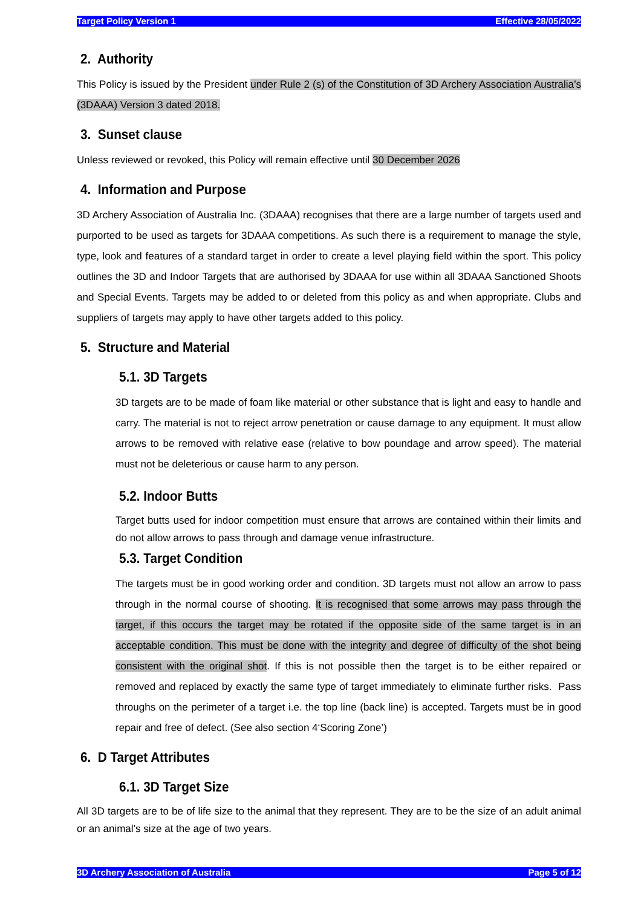Target Policy Version 1 Effective 28/05/2022
2. Authority
This Policy is issued by the President under Rule 2 (s) of the Constitution of 3D Archery Association Australia’s (3DAAA) Version 3 dated 2018.
3. Sunset clause
Unless reviewed or revoked, this Policy will remain effective until 30 December 2026
4. Information and Purpose
3D Archery Association of Australia Inc. (3DAAA) recognises that there are a large number of targets used and purported to be used as targets for 3DAAA competitions. As such there is a requirement to manage the style, type, look and features of a standard target in order to create a level playing field within the sport. This policy outlines the 3D and Indoor Targets that are authorised by 3DAAA for use within all 3DAAA Sanctioned Shoots and Special Events. Targets may be added to or deleted from this policy as and when appropriate. Clubs and suppliers of targets may apply to have other targets added to this policy.
5. Structure and Material
5.1. 3D Targets
3D targets are to be made of foam like material or other substance that is light and easy to handle and carry. The material is not to reject arrow penetration or cause damage to any equipment. It must allow arrows to be removed with relative ease (relative to bow poundage and arrow speed). The material must not be deleterious or cause harm to any person.
5.2. Indoor Butts
Target butts used for indoor competition must ensure that arrows are contained within their limits and do not allow arrows to pass through and damage venue infrastructure.
5.3. Target Condition
The targets must be in good working order and condition. 3D targets must not allow an arrow to pass through in the normal course of shooting. It is recognised that some arrows may pass through the target, if this occurs the target may be rotated if the opposite side of the same target is in an acceptable condition. This must be done with the integrity and degree of difficulty of the shot being consistent with the original shot. If this is not possible then the target is to be either repaired or removed and replaced by exactly the same type of target immediately to eliminate further risks. Pass throughs on the perimeter of a target i.e. the top line (back line) is accepted. Targets must be in good repair and free of defect. (See also section 4‘Scoring Zone’)
6. D Target Attributes
6.1. 3D Target Size
All 3D targets are to be of life size to the animal that they represent. They are to be the size of an adult animal or an animal’s size at the age of two years.
3D Archery Association of Australia Page 5 of 12